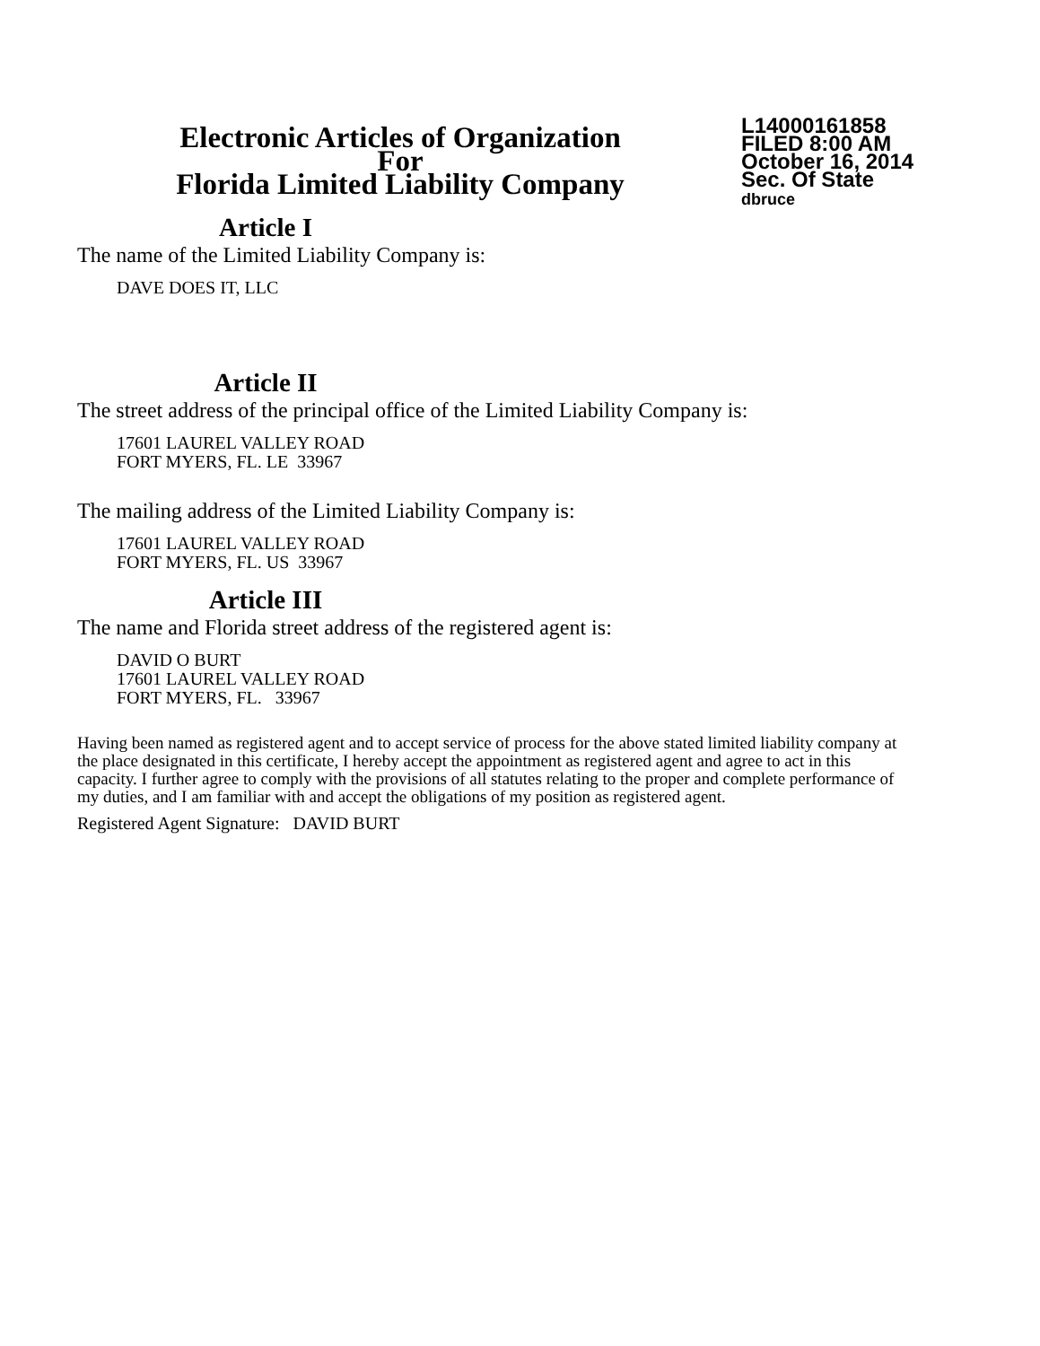Electronic Articles of Organization
For
Florida Limited Liability Company
L14000161858
FILED 8:00 AM
October 16, 2014
Sec. Of State
dbruce
Article I
The name of the Limited Liability Company is:
DAVE DOES IT, LLC
Article II
The street address of the principal office of the Limited Liability Company is:
17601 LAUREL VALLEY ROAD
FORT MYERS, FL. LE 33967
The mailing address of the Limited Liability Company is:
17601 LAUREL VALLEY ROAD
FORT MYERS, FL. US 33967
Article III
The name and Florida street address of the registered agent is:
DAVID O BURT
17601 LAUREL VALLEY ROAD
FORT MYERS, FL. 33967
Having been named as registered agent and to accept service of process for the above stated limited liability company at the place designated in this certificate, I hereby accept the appointment as registered agent and agree to act in this capacity. I further agree to comply with the provisions of all statutes relating to the proper and complete performance of my duties, and I am familiar with and accept the obligations of my position as registered agent.
Registered Agent Signature: DAVID BURT